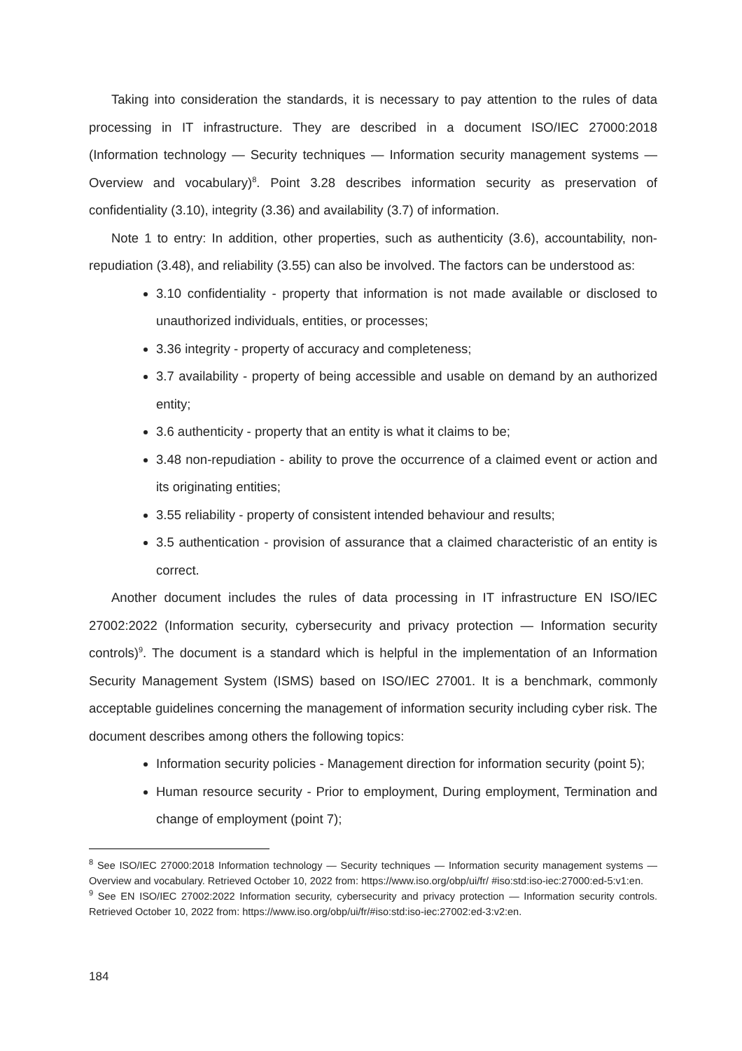Taking into consideration the standards, it is necessary to pay attention to the rules of data processing in IT infrastructure. They are described in a document ISO/IEC 27000:2018 (Information technology — Security techniques — Information security management systems — Overview and vocabulary)<sup>8</sup>. Point 3.28 describes information security as preservation of confidentiality (3.10), integrity (3.36) and availability (3.7) of information.
Note 1 to entry: In addition, other properties, such as authenticity (3.6), accountability, non-repudiation (3.48), and reliability (3.55) can also be involved. The factors can be understood as:
3.10 confidentiality - property that information is not made available or disclosed to unauthorized individuals, entities, or processes;
3.36 integrity - property of accuracy and completeness;
3.7 availability - property of being accessible and usable on demand by an authorized entity;
3.6 authenticity - property that an entity is what it claims to be;
3.48 non-repudiation - ability to prove the occurrence of a claimed event or action and its originating entities;
3.55 reliability - property of consistent intended behaviour and results;
3.5 authentication - provision of assurance that a claimed characteristic of an entity is correct.
Another document includes the rules of data processing in IT infrastructure EN ISO/IEC 27002:2022 (Information security, cybersecurity and privacy protection — Information security controls)<sup>9</sup>. The document is a standard which is helpful in the implementation of an Information Security Management System (ISMS) based on ISO/IEC 27001. It is a benchmark, commonly acceptable guidelines concerning the management of information security including cyber risk. The document describes among others the following topics:
Information security policies - Management direction for information security (point 5);
Human resource security - Prior to employment, During employment, Termination and change of employment (point 7);
<sup>8</sup> See ISO/IEC 27000:2018 Information technology — Security techniques — Information security management systems — Overview and vocabulary. Retrieved October 10, 2022 from: https://www.iso.org/obp/ui/fr/ #iso:std:iso-iec:27000:ed-5:v1:en.
<sup>9</sup> See EN ISO/IEC 27002:2022 Information security, cybersecurity and privacy protection — Information security controls. Retrieved October 10, 2022 from: https://www.iso.org/obp/ui/fr/#iso:std:iso-iec:27002:ed-3:v2:en.
184